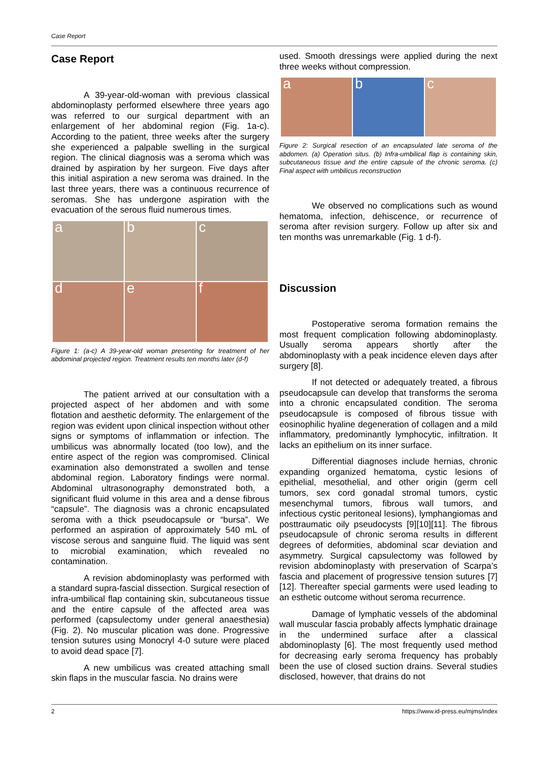Case Report
Case Report
A 39-year-old-woman with previous classical abdominoplasty performed elsewhere three years ago was referred to our surgical department with an enlargement of her abdominal region (Fig. 1a-c). According to the patient, three weeks after the surgery she experienced a palpable swelling in the surgical region. The clinical diagnosis was a seroma which was drained by aspiration by her surgeon. Five days after this initial aspiration a new seroma was drained. In the last three years, there was a continuous recurrence of seromas. She has undergone aspiration with the evacuation of the serous fluid numerous times.
a
b
c
d
e
f
Figure 1: (a-c) A 39-year-old woman presenting for treatment of her abdominal projected region. Treatment results ten months later (d-f)
The patient arrived at our consultation with a projected aspect of her abdomen and with some flotation and aesthetic deformity. The enlargement of the region was evident upon clinical inspection without other signs or symptoms of inflammation or infection. The umbilicus was abnormally located (too low), and the entire aspect of the region was compromised. Clinical examination also demonstrated a swollen and tense abdominal region. Laboratory findings were normal. Abdominal ultrasonography demonstrated both, a significant fluid volume in this area and a dense fibrous “capsule”. The diagnosis was a chronic encapsulated seroma with a thick pseudocapsule or “bursa”. We performed an aspiration of approximately 540 mL of viscose serous and sanguine fluid. The liquid was sent to microbial examination, which revealed no contamination.
A revision abdominoplasty was performed with a standard supra-fascial dissection. Surgical resection of infra-umbilical flap containing skin, subcutaneous tissue and the entire capsule of the affected area was performed (capsulectomy under general anaesthesia) (Fig. 2). No muscular plication was done. Progressive tension sutures using Monocryl 4-0 suture were placed to avoid dead space [7].
A new umbilicus was created attaching small skin flaps in the muscular fascia. No drains were
used. Smooth dressings were applied during the next three weeks without compression.
a
b
c
Figure 2: Surgical resection of an encapsulated late seroma of the abdomen. (a) Operation situs. (b) Infra-umbilical flap is containing skin, subcutaneous tissue and the entire capsule of the chronic seroma. (c) Final aspect with umbilicus reconstruction
We observed no complications such as wound hematoma, infection, dehiscence, or recurrence of seroma after revision surgery. Follow up after six and ten months was unremarkable (Fig. 1 d-f).
Discussion
Postoperative seroma formation remains the most frequent complication following abdominoplasty. Usually seroma appears shortly after the abdominoplasty with a peak incidence eleven days after surgery [8].
If not detected or adequately treated, a fibrous pseudocapsule can develop that transforms the seroma into a chronic encapsulated condition. The seroma pseudocapsule is composed of fibrous tissue with eosinophilic hyaline degeneration of collagen and a mild inflammatory, predominantly lymphocytic, infiltration. It lacks an epithelium on its inner surface.
Differential diagnoses include hernias, chronic expanding organized hematoma, cystic lesions of epithelial, mesothelial, and other origin (germ cell tumors, sex cord gonadal stromal tumors, cystic mesenchymal tumors, fibrous wall tumors, and infectious cystic peritoneal lesions), lymphangiomas and posttraumatic oily pseudocysts [9][10][11]. The fibrous pseudocapsule of chronic seroma results in different degrees of deformities, abdominal scar deviation and asymmetry. Surgical capsulectomy was followed by revision abdominoplasty with preservation of Scarpa’s fascia and placement of progressive tension sutures [7][12]. Thereafter special garments were used leading to an esthetic outcome without seroma recurrence.
Damage of lymphatic vessels of the abdominal wall muscular fascia probably affects lymphatic drainage in the undermined surface after a classical abdominoplasty [6]. The most frequently used method for decreasing early seroma frequency has probably been the use of closed suction drains. Several studies disclosed, however, that drains do not
2 https://www.id-press.eu/mjms/index